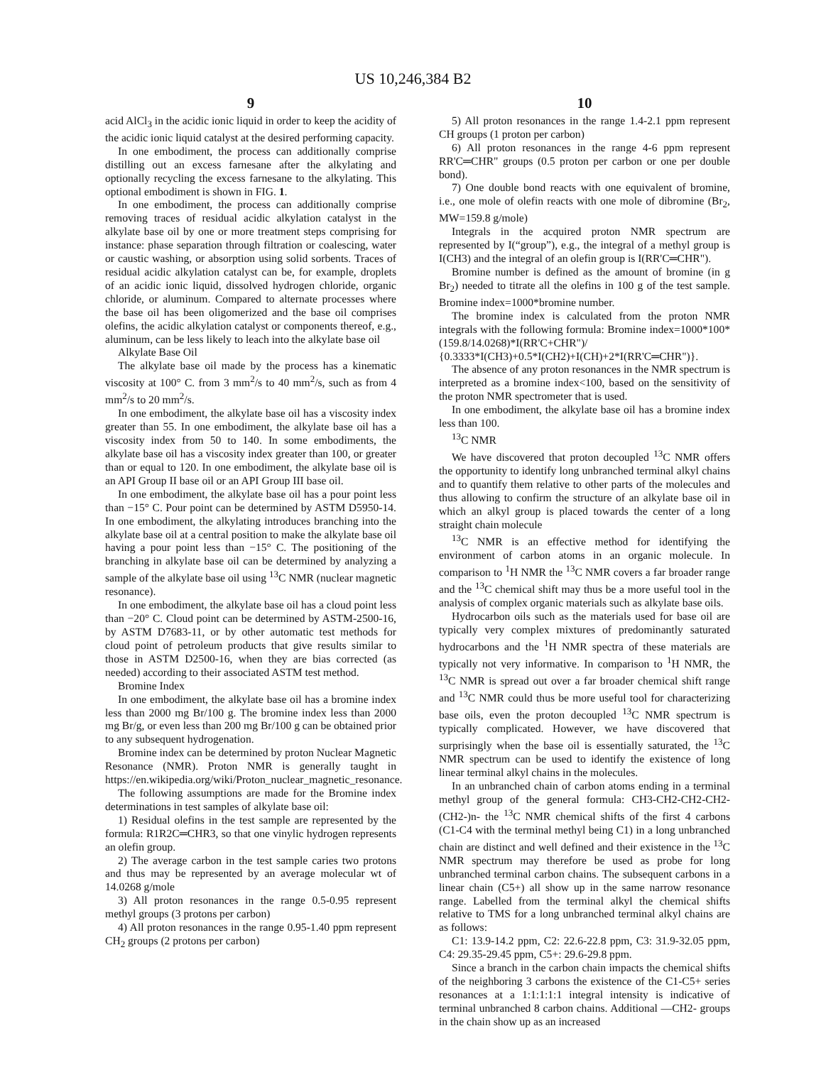US 10,246,384 B2
9
acid AlCl<sub>3</sub> in the acidic ionic liquid in order to keep the acidity of the acidic ionic liquid catalyst at the desired performing capacity.
In one embodiment, the process can additionally comprise distilling out an excess farnesane after the alkylating and optionally recycling the excess farnesane to the alkylating. This optional embodiment is shown in FIG. 1.
In one embodiment, the process can additionally comprise removing traces of residual acidic alkylation catalyst in the alkylate base oil by one or more treatment steps comprising for instance: phase separation through filtration or coalescing, water or caustic washing, or absorption using solid sorbents. Traces of residual acidic alkylation catalyst can be, for example, droplets of an acidic ionic liquid, dissolved hydrogen chloride, organic chloride, or aluminum. Compared to alternate processes where the base oil has been oligomerized and the base oil comprises olefins, the acidic alkylation catalyst or components thereof, e.g., aluminum, can be less likely to leach into the alkylate base oil
Alkylate Base Oil
The alkylate base oil made by the process has a kinematic viscosity at 100° C. from 3 mm<sup>2</sup>/s to 40 mm<sup>2</sup>/s, such as from 4 mm<sup>2</sup>/s to 20 mm<sup>2</sup>/s.
In one embodiment, the alkylate base oil has a viscosity index greater than 55. In one embodiment, the alkylate base oil has a viscosity index from 50 to 140. In some embodiments, the alkylate base oil has a viscosity index greater than 100, or greater than or equal to 120. In one embodiment, the alkylate base oil is an API Group II base oil or an API Group III base oil.
In one embodiment, the alkylate base oil has a pour point less than −15° C. Pour point can be determined by ASTM D5950-14. In one embodiment, the alkylating introduces branching into the alkylate base oil at a central position to make the alkylate base oil having a pour point less than −15° C. The positioning of the branching in alkylate base oil can be determined by analyzing a sample of the alkylate base oil using <sup>13</sup>C NMR (nuclear magnetic resonance).
In one embodiment, the alkylate base oil has a cloud point less than −20° C. Cloud point can be determined by ASTM-2500-16, by ASTM D7683-11, or by other automatic test methods for cloud point of petroleum products that give results similar to those in ASTM D2500-16, when they are bias corrected (as needed) according to their associated ASTM test method.
Bromine Index
In one embodiment, the alkylate base oil has a bromine index less than 2000 mg Br/100 g. The bromine index less than 2000 mg Br/g, or even less than 200 mg Br/100 g can be obtained prior to any subsequent hydrogenation.
Bromine index can be determined by proton Nuclear Magnetic Resonance (NMR). Proton NMR is generally taught in https://en.wikipedia.org/wiki/Proton_nuclear_magnetic_resonance.
The following assumptions are made for the Bromine index determinations in test samples of alkylate base oil:
1) Residual olefins in the test sample are represented by the formula: R1R2C═CHR3, so that one vinylic hydrogen represents an olefin group.
2) The average carbon in the test sample caries two protons and thus may be represented by an average molecular wt of 14.0268 g/mole
3) All proton resonances in the range 0.5-0.95 represent methyl groups (3 protons per carbon)
4) All proton resonances in the range 0.95-1.40 ppm represent CH<sub>2</sub> groups (2 protons per carbon)
10
5) All proton resonances in the range 1.4-2.1 ppm represent CH groups (1 proton per carbon)
6) All proton resonances in the range 4-6 ppm represent RR'C═CHR" groups (0.5 proton per carbon or one per double bond).
7) One double bond reacts with one equivalent of bromine, i.e., one mole of olefin reacts with one mole of dibromine (Br<sub>2</sub>, MW=159.8 g/mole)
Integrals in the acquired proton NMR spectrum are represented by I(“group”), e.g., the integral of a methyl group is I(CH3) and the integral of an olefin group is I(RR'C═CHR").
Bromine number is defined as the amount of bromine (in g Br<sub>2</sub>) needed to titrate all the olefins in 100 g of the test sample. Bromine index=1000*bromine number.
The bromine index is calculated from the proton NMR integrals with the following formula: Bromine index=1000*100*(159.8/14.0268)*I(RR'C+CHR")/ {0.3333*I(CH3)+0.5*I(CH2)+I(CH)+2*I(RR'C═CHR")}.
The absence of any proton resonances in the NMR spectrum is interpreted as a bromine index<100, based on the sensitivity of the proton NMR spectrometer that is used.
In one embodiment, the alkylate base oil has a bromine index less than 100.
<sup>13</sup>C NMR
We have discovered that proton decoupled <sup>13</sup>C NMR offers the opportunity to identify long unbranched terminal alkyl chains and to quantify them relative to other parts of the molecules and thus allowing to confirm the structure of an alkylate base oil in which an alkyl group is placed towards the center of a long straight chain molecule
<sup>13</sup>C NMR is an effective method for identifying the environment of carbon atoms in an organic molecule. In comparison to <sup>1</sup>H NMR the <sup>13</sup>C NMR covers a far broader range and the <sup>13</sup>C chemical shift may thus be a more useful tool in the analysis of complex organic materials such as alkylate base oils.
Hydrocarbon oils such as the materials used for base oil are typically very complex mixtures of predominantly saturated hydrocarbons and the <sup>1</sup>H NMR spectra of these materials are typically not very informative. In comparison to <sup>1</sup>H NMR, the <sup>13</sup>C NMR is spread out over a far broader chemical shift range and <sup>13</sup>C NMR could thus be more useful tool for characterizing base oils, even the proton decoupled <sup>13</sup>C NMR spectrum is typically complicated. However, we have discovered that surprisingly when the base oil is essentially saturated, the <sup>13</sup>C NMR spectrum can be used to identify the existence of long linear terminal alkyl chains in the molecules.
In an unbranched chain of carbon atoms ending in a terminal methyl group of the general formula: CH3-CH2-CH2-CH2-(CH2-)n- the <sup>13</sup>C NMR chemical shifts of the first 4 carbons (C1-C4 with the terminal methyl being C1) in a long unbranched chain are distinct and well defined and their existence in the <sup>13</sup>C NMR spectrum may therefore be used as probe for long unbranched terminal carbon chains. The subsequent carbons in a linear chain (C5+) all show up in the same narrow resonance range. Labelled from the terminal alkyl the chemical shifts relative to TMS for a long unbranched terminal alkyl chains are as follows:
C1: 13.9-14.2 ppm, C2: 22.6-22.8 ppm, C3: 31.9-32.05 ppm, C4: 29.35-29.45 ppm, C5+: 29.6-29.8 ppm.
Since a branch in the carbon chain impacts the chemical shifts of the neighboring 3 carbons the existence of the C1-C5+ series resonances at a 1:1:1:1:1 integral intensity is indicative of terminal unbranched 8 carbon chains. Additional —CH2- groups in the chain show up as an increased